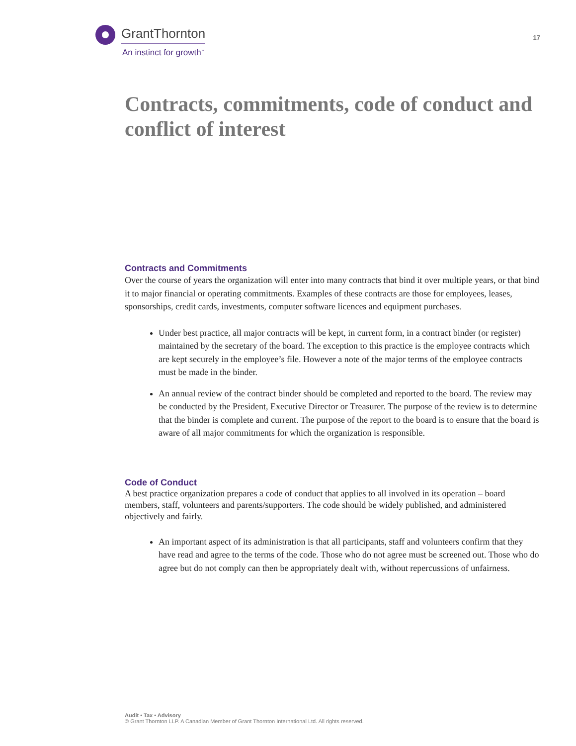GrantThornton
An instinct for growth<sup>™</sup>
17
Contracts, commitments, code of conduct and conflict of interest
Contracts and Commitments
Over the course of years the organization will enter into many contracts that bind it over multiple years, or that bind it to major financial or operating commitments. Examples of these contracts are those for employees, leases, sponsorships, credit cards, investments, computer software licences and equipment purchases.
Under best practice, all major contracts will be kept, in current form, in a contract binder (or register) maintained by the secretary of the board. The exception to this practice is the employee contracts which are kept securely in the employee’s file. However a note of the major terms of the employee contracts must be made in the binder.
An annual review of the contract binder should be completed and reported to the board. The review may be conducted by the President, Executive Director or Treasurer. The purpose of the review is to determine that the binder is complete and current. The purpose of the report to the board is to ensure that the board is aware of all major commitments for which the organization is responsible.
Code of Conduct
A best practice organization prepares a code of conduct that applies to all involved in its operation – board members, staff, volunteers and parents/supporters. The code should be widely published, and administered objectively and fairly.
An important aspect of its administration is that all participants, staff and volunteers confirm that they have read and agree to the terms of the code. Those who do not agree must be screened out. Those who do agree but do not comply can then be appropriately dealt with, without repercussions of unfairness.
Audit • Tax • Advisory
© Grant Thornton LLP. A Canadian Member of Grant Thornton International Ltd. All rights reserved.